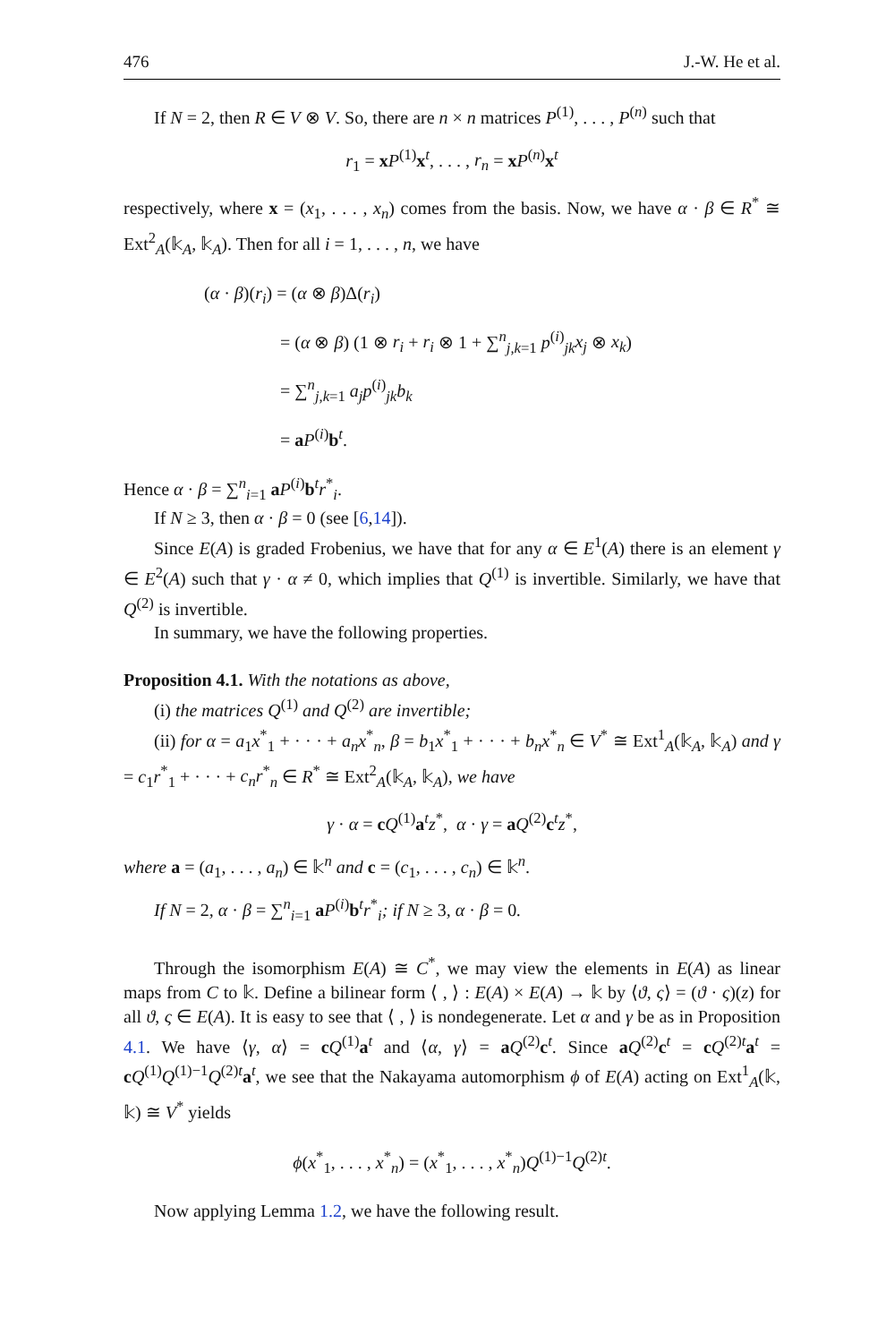476 J.-W. He et al.
If N = 2, then R ∈ V ⊗ V. So, there are n × n matrices P<sup>(1)</sup>, . . . , P<sup>(n)</sup> such that
r<sub>1</sub> = xP<sup>(1)</sup>x<sup>t</sup>, . . . , r<sub>n</sub> = xP<sup>(n)</sup>x<sup>t</sup>
respectively, where x = (x<sub>1</sub>, . . . , x<sub>n</sub>) comes from the basis. Now, we have α · β ∈ R<sup>*</sup> ≅ Ext<sup>2</sup><sub>A</sub>(𝕜<sub>A</sub>, 𝕜<sub>A</sub>). Then for all i = 1, . . . , n, we have
(α · β)(r<sub>i</sub>) = (α ⊗ β)Δ(r<sub>i</sub>)
= (α ⊗ β) (1 ⊗ r<sub>i</sub> + r<sub>i</sub> ⊗ 1 + ∑<sup>n</sup><sub>j,k=1</sub> p<sup>(i)</sup><sub>jk</sub>x<sub>j</sub> ⊗ x<sub>k</sub>)
= ∑<sup>n</sup><sub>j,k=1</sub> a<sub>j</sub> p<sup>(i)</sup><sub>jk</sub>b<sub>k</sub>
= aP<sup>(i)</sup>b<sup>t</sup>.
Hence α · β = ∑<sup>n</sup><sub>i=1</sub> aP<sup>(i)</sup>b<sup>t</sup>r<sup>*</sup><sub>i</sub>.
If N ≥ 3, then α · β = 0 (see [6,14]).
Since E(A) is graded Frobenius, we have that for any α ∈ E<sup>1</sup>(A) there is an element γ ∈ E<sup>2</sup>(A) such that γ · α ≠ 0, which implies that Q<sup>(1)</sup> is invertible. Similarly, we have that Q<sup>(2)</sup> is invertible.
In summary, we have the following properties.
Proposition 4.1. With the notations as above,
(i) the matrices Q<sup>(1)</sup> and Q<sup>(2)</sup> are invertible;
(ii) for α = a<sub>1</sub>x<sup>*</sup><sub>1</sub> + · · · + a<sub>n</sub>x<sup>*</sup><sub>n</sub>, β = b<sub>1</sub>x<sup>*</sup><sub>1</sub> + · · · + b<sub>n</sub>x<sup>*</sup><sub>n</sub> ∈ V<sup>*</sup> ≅ Ext<sup>1</sup><sub>A</sub>(𝕜<sub>A</sub>, 𝕜<sub>A</sub>) and γ = c<sub>1</sub>r<sup>*</sup><sub>1</sub> + · · · + c<sub>n</sub>r<sup>*</sup><sub>n</sub> ∈ R<sup>*</sup> ≅ Ext<sup>2</sup><sub>A</sub>(𝕜<sub>A</sub>, 𝕜<sub>A</sub>), we have
γ · α = cQ<sup>(1)</sup>a<sup>t</sup>z<sup>*</sup>, α · γ = aQ<sup>(2)</sup>c<sup>t</sup>z<sup>*</sup>,
where a = (a<sub>1</sub>, . . . , a<sub>n</sub>) ∈ 𝕜<sup>n</sup> and c = (c<sub>1</sub>, . . . , c<sub>n</sub>) ∈ 𝕜<sup>n</sup>.
If N = 2, α · β = ∑<sup>n</sup><sub>i=1</sub> aP<sup>(i)</sup>b<sup>t</sup>r<sup>*</sup><sub>i</sub>; if N ≥ 3, α · β = 0.
Through the isomorphism E(A) ≅ C<sup>*</sup>, we may view the elements in E(A) as linear maps from C to 𝕜. Define a bilinear form ⟨ , ⟩ : E(A) × E(A) → 𝕜 by ⟨ϑ, ς⟩ = (ϑ · ς)(z) for all ϑ, ς ∈ E(A). It is easy to see that ⟨ , ⟩ is nondegenerate. Let α and γ be as in Proposition 4.1. We have ⟨γ, α⟩ = cQ<sup>(1)</sup>a<sup>t</sup> and ⟨α, γ⟩ = aQ<sup>(2)</sup>c<sup>t</sup>. Since aQ<sup>(2)</sup>c<sup>t</sup> = cQ<sup>(2)t</sup>a<sup>t</sup> = cQ<sup>(1)</sup>Q<sup>(1)−1</sup>Q<sup>(2)t</sup>a<sup>t</sup>, we see that the Nakayama automorphism ϕ of E(A) acting on Ext<sup>1</sup><sub>A</sub>(𝕜, 𝕜) ≅ V<sup>*</sup> yields
ϕ(x<sup>*</sup><sub>1</sub>, . . . , x<sup>*</sup><sub>n</sub>) = (x<sup>*</sup><sub>1</sub>, . . . , x<sup>*</sup><sub>n</sub>)Q<sup>(1)−1</sup>Q<sup>(2)t</sup>.
Now applying Lemma 1.2, we have the following result.